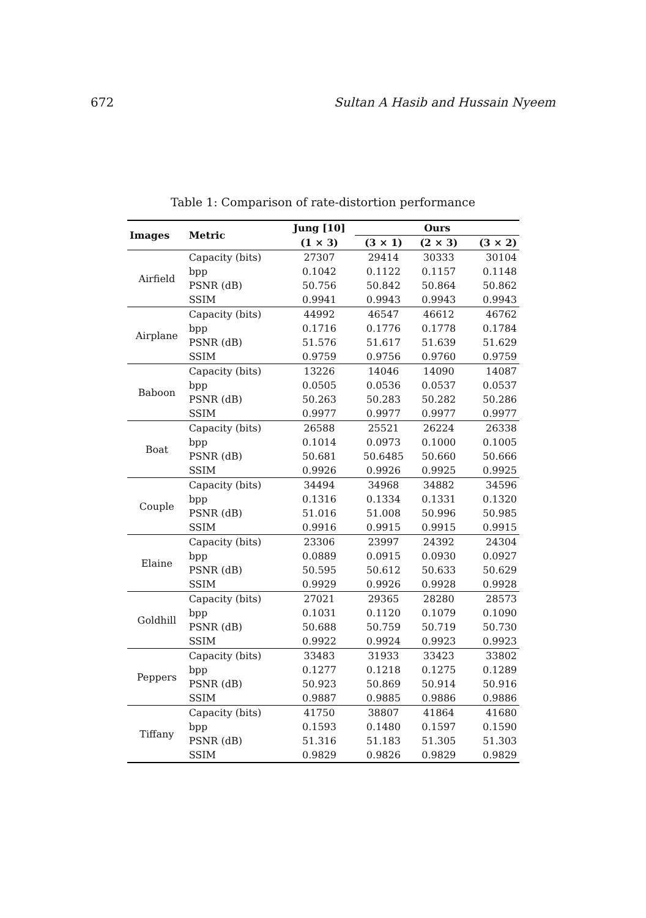672 Sultan A Hasib and Hussain Nyeem
Table 1: Comparison of rate-distortion performance
| Images | Metric | Jung [10] | Ours | | |
| --- | --- | --- | --- | --- | --- |
| | | (1 × 3) | (3 × 1) | (2 × 3) | (3 × 2) |
| Airfield | Capacity (bits) | 27307 | 29414 | 30333 | 30104 |
| | bpp | 0.1042 | 0.1122 | 0.1157 | 0.1148 |
| | PSNR (dB) | 50.756 | 50.842 | 50.864 | 50.862 |
| | SSIM | 0.9941 | 0.9943 | 0.9943 | 0.9943 |
| Airplane | Capacity (bits) | 44992 | 46547 | 46612 | 46762 |
| | bpp | 0.1716 | 0.1776 | 0.1778 | 0.1784 |
| | PSNR (dB) | 51.576 | 51.617 | 51.639 | 51.629 |
| | SSIM | 0.9759 | 0.9756 | 0.9760 | 0.9759 |
| Baboon | Capacity (bits) | 13226 | 14046 | 14090 | 14087 |
| | bpp | 0.0505 | 0.0536 | 0.0537 | 0.0537 |
| | PSNR (dB) | 50.263 | 50.283 | 50.282 | 50.286 |
| | SSIM | 0.9977 | 0.9977 | 0.9977 | 0.9977 |
| Boat | Capacity (bits) | 26588 | 25521 | 26224 | 26338 |
| | bpp | 0.1014 | 0.0973 | 0.1000 | 0.1005 |
| | PSNR (dB) | 50.681 | 50.6485 | 50.660 | 50.666 |
| | SSIM | 0.9926 | 0.9926 | 0.9925 | 0.9925 |
| Couple | Capacity (bits) | 34494 | 34968 | 34882 | 34596 |
| | bpp | 0.1316 | 0.1334 | 0.1331 | 0.1320 |
| | PSNR (dB) | 51.016 | 51.008 | 50.996 | 50.985 |
| | SSIM | 0.9916 | 0.9915 | 0.9915 | 0.9915 |
| Elaine | Capacity (bits) | 23306 | 23997 | 24392 | 24304 |
| | bpp | 0.0889 | 0.0915 | 0.0930 | 0.0927 |
| | PSNR (dB) | 50.595 | 50.612 | 50.633 | 50.629 |
| | SSIM | 0.9929 | 0.9926 | 0.9928 | 0.9928 |
| Goldhill | Capacity (bits) | 27021 | 29365 | 28280 | 28573 |
| | bpp | 0.1031 | 0.1120 | 0.1079 | 0.1090 |
| | PSNR (dB) | 50.688 | 50.759 | 50.719 | 50.730 |
| | SSIM | 0.9922 | 0.9924 | 0.9923 | 0.9923 |
| Peppers | Capacity (bits) | 33483 | 31933 | 33423 | 33802 |
| | bpp | 0.1277 | 0.1218 | 0.1275 | 0.1289 |
| | PSNR (dB) | 50.923 | 50.869 | 50.914 | 50.916 |
| | SSIM | 0.9887 | 0.9885 | 0.9886 | 0.9886 |
| Tiffany | Capacity (bits) | 41750 | 38807 | 41864 | 41680 |
| | bpp | 0.1593 | 0.1480 | 0.1597 | 0.1590 |
| | PSNR (dB) | 51.316 | 51.183 | 51.305 | 51.303 |
| | SSIM | 0.9829 | 0.9826 | 0.9829 | 0.9829 |